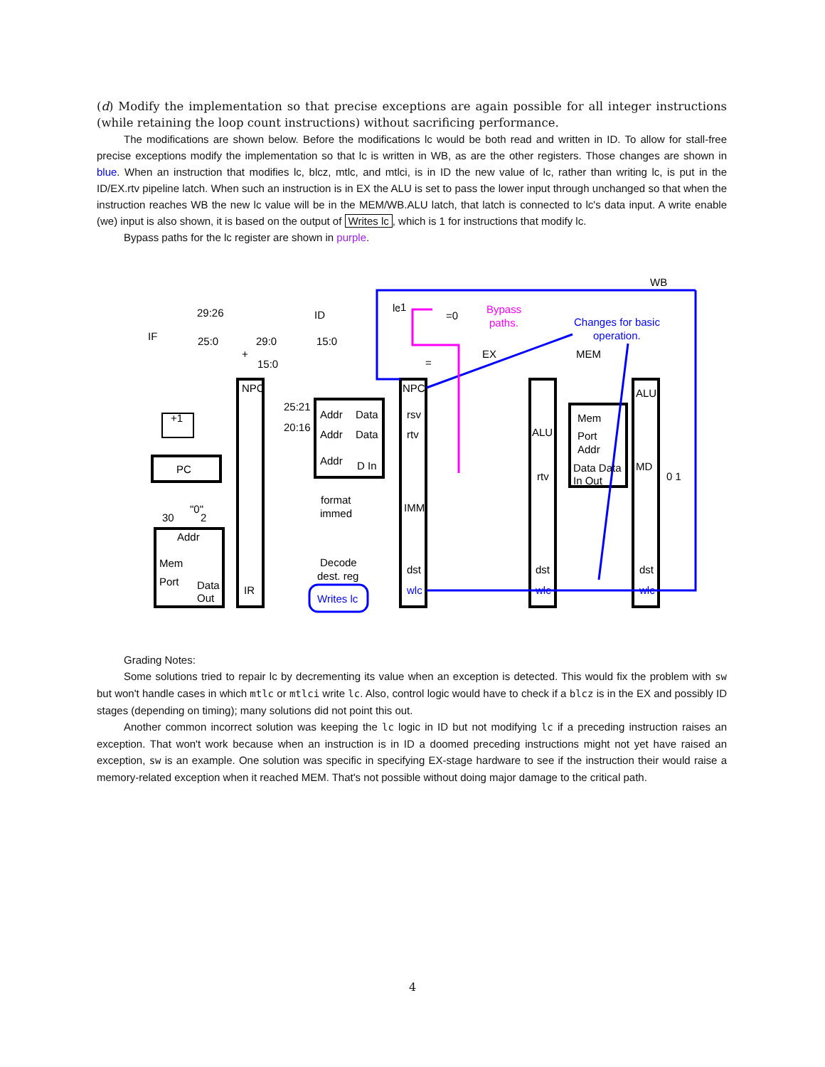(d) Modify the implementation so that precise exceptions are again possible for all integer instructions (while retaining the loop count instructions) without sacrificing performance.
The modifications are shown below. Before the modifications lc would be both read and written in ID. To allow for stall-free precise exceptions modify the implementation so that lc is written in WB, as are the other registers. Those changes are shown in blue. When an instruction that modifies lc, blcz, mtlc, and mtlci, is in ID the new value of lc, rather than writing lc, is put in the ID/EX.rtv pipeline latch. When such an instruction is in EX the ALU is set to pass the lower input through unchanged so that when the instruction reaches WB the new lc value will be in the MEM/WB.ALU latch, that latch is connected to lc's data input. A write enable (we) input is also shown, it is based on the output of Writes lc, which is 1 for instructions that modify lc.
Bypass paths for the lc register are shown in purple.
WB
IF
ID
EX
MEM
29:26
25:0
29:0
15:0
15:0
lc
=0
-1
=
Bypass
paths.
Changes for basic
operation.
NPC
NPC
ALU
+1
+
PC
25:21
20:16
Addr
Data
Addr
Data
Addr
D In
rsv
rtv
ALU
rtv
Mem
Port
Addr
Data Data
In Out
MD
0 1
30
"0"
2
Addr
Mem
Port
Data
Out
IR
format
immed
IMM
Decode
dest. reg
Writes lc
dst
dst
dst
wlc
wlc
wlc
Grading Notes:
Some solutions tried to repair lc by decrementing its value when an exception is detected. This would fix the problem with sw but won't handle cases in which mtlc or mtlci write lc. Also, control logic would have to check if a blcz is in the EX and possibly ID stages (depending on timing); many solutions did not point this out.
Another common incorrect solution was keeping the lc logic in ID but not modifying lc if a preceding instruction raises an exception. That won't work because when an instruction is in ID a doomed preceding instructions might not yet have raised an exception, sw is an example. One solution was specific in specifying EX-stage hardware to see if the instruction their would raise a memory-related exception when it reached MEM. That's not possible without doing major damage to the critical path.
4